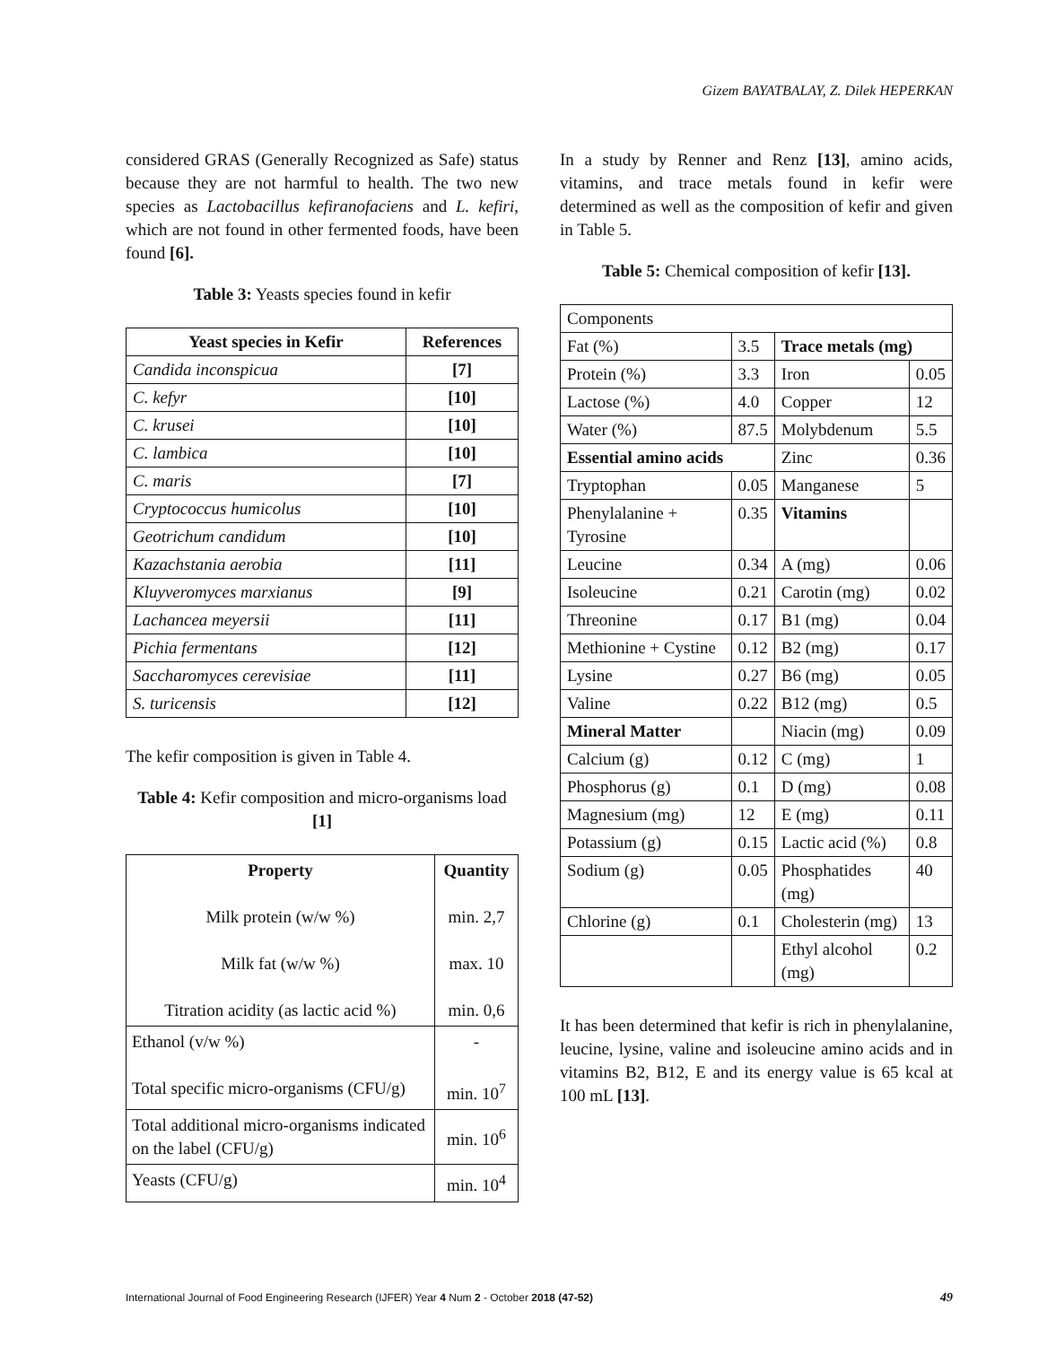Gizem BAYATBALAY, Z. Dilek HEPERKAN
considered GRAS (Generally Recognized as Safe) status because they are not harmful to health. The two new species as Lactobacillus kefiranofaciens and L. kefiri, which are not found in other fermented foods, have been found [6].
Table 3: Yeasts species found in kefir
| Yeast species in Kefir | References |
| --- | --- |
| Candida inconspicua | [7] |
| C. kefyr | [10] |
| C. krusei | [10] |
| C. lambica | [10] |
| C. maris | [7] |
| Cryptococcus humicolus | [10] |
| Geotrichum candidum | [10] |
| Kazachstania aerobia | [11] |
| Kluyveromyces marxianus | [9] |
| Lachancea meyersii | [11] |
| Pichia fermentans | [12] |
| Saccharomyces cerevisiae | [11] |
| S. turicensis | [12] |
The kefir composition is given in Table 4.
Table 4: Kefir composition and micro-organisms load [1]
| Property Milk protein (w/w %) Milk fat (w/w %) Titration acidity (as lactic acid %) | Quantity min. 2,7 max. 10 min. 0,6 |
| Ethanol (v/w %) Total specific micro-organisms (CFU/g) | - min. 10<sup>7</sup> |
| Total additional micro-organisms indicated on the label (CFU/g) | min. 10<sup>6</sup> |
| Yeasts (CFU/g) | min. 10<sup>4</sup> |
In a study by Renner and Renz [13], amino acids, vitamins, and trace metals found in kefir were determined as well as the composition of kefir and given in Table 5.
Table 5: Chemical composition of kefir [13].
| Components | | | |
| Fat (%) | 3.5 | Trace metals (mg) | |
| Protein (%) | 3.3 | Iron | 0.05 |
| Lactose (%) | 4.0 | Copper | 12 |
| Water (%) | 87.5 | Molybdenum | 5.5 |
| Essential amino acids | | Zinc | 0.36 |
| Tryptophan | 0.05 | Manganese | 5 |
| Phenylalanine + Tyrosine | 0.35 | Vitamins | |
| Leucine | 0.34 | A (mg) | 0.06 |
| Isoleucine | 0.21 | Carotin (mg) | 0.02 |
| Threonine | 0.17 | B1 (mg) | 0.04 |
| Methionine + Cystine | 0.12 | B2 (mg) | 0.17 |
| Lysine | 0.27 | B6 (mg) | 0.05 |
| Valine | 0.22 | B12 (mg) | 0.5 |
| Mineral Matter | | Niacin (mg) | 0.09 |
| Calcium (g) | 0.12 | C (mg) | 1 |
| Phosphorus (g) | 0.1 | D (mg) | 0.08 |
| Magnesium (mg) | 12 | E (mg) | 0.11 |
| Potassium (g) | 0.15 | Lactic acid (%) | 0.8 |
| Sodium (g) | 0.05 | Phosphatides (mg) | 40 |
| Chlorine (g) | 0.1 | Cholesterin (mg) | 13 |
| | | Ethyl alcohol (mg) | 0.2 |
It has been determined that kefir is rich in phenylalanine, leucine, lysine, valine and isoleucine amino acids and in vitamins B2, B12, E and its energy value is 65 kcal at 100 mL [13].
International Journal of Food Engineering Research (IJFER) Year 4 Num 2 - October 2018 (47-52) 49